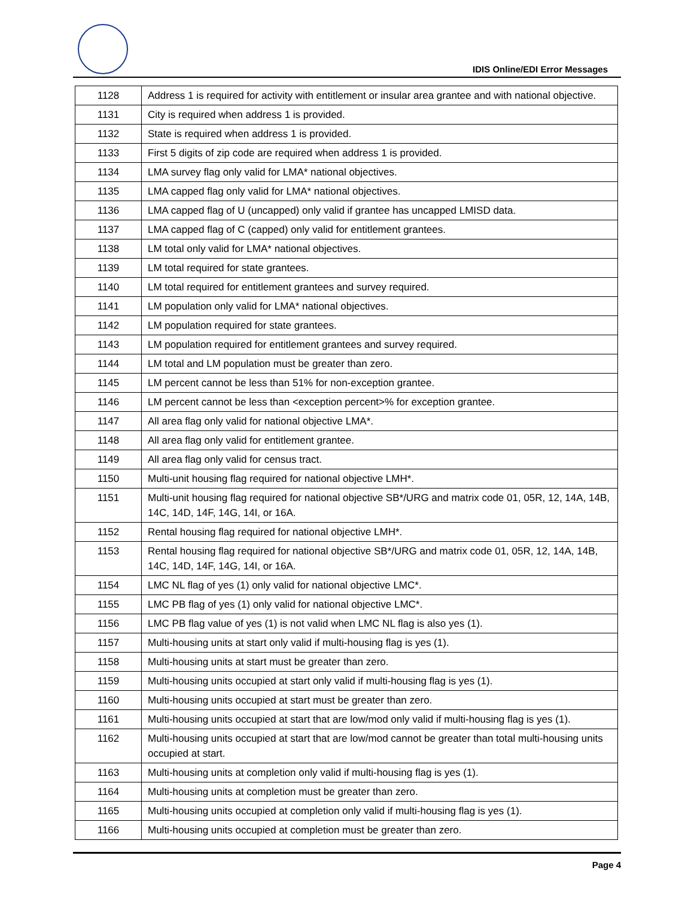IDIS Online/EDI Error Messages
| 1128 | Address 1 is required for activity with entitlement or insular area grantee and with national objective. |
| 1131 | City is required when address 1 is provided. |
| 1132 | State is required when address 1 is provided. |
| 1133 | First 5 digits of zip code are required when address 1 is provided. |
| 1134 | LMA survey flag only valid for LMA* national objectives. |
| 1135 | LMA capped flag only valid for LMA* national objectives. |
| 1136 | LMA capped flag of U (uncapped) only valid if grantee has uncapped LMISD data. |
| 1137 | LMA capped flag of C (capped) only valid for entitlement grantees. |
| 1138 | LM total only valid for LMA* national objectives. |
| 1139 | LM total required for state grantees. |
| 1140 | LM total required for entitlement grantees and survey required. |
| 1141 | LM population only valid for LMA* national objectives. |
| 1142 | LM population required for state grantees. |
| 1143 | LM population required for entitlement grantees and survey required. |
| 1144 | LM total and LM population must be greater than zero. |
| 1145 | LM percent cannot be less than 51% for non-exception grantee. |
| 1146 | LM percent cannot be less than <exception percent>% for exception grantee. |
| 1147 | All area flag only valid for national objective LMA*. |
| 1148 | All area flag only valid for entitlement grantee. |
| 1149 | All area flag only valid for census tract. |
| 1150 | Multi-unit housing flag required for national objective LMH*. |
| 1151 | Multi-unit housing flag required for national objective SB*/URG and matrix code 01, 05R, 12, 14A, 14B, 14C, 14D, 14F, 14G, 14I, or 16A. |
| 1152 | Rental housing flag required for national objective LMH*. |
| 1153 | Rental housing flag required for national objective SB*/URG and matrix code 01, 05R, 12, 14A, 14B, 14C, 14D, 14F, 14G, 14I, or 16A. |
| 1154 | LMC NL flag of yes (1) only valid for national objective LMC*. |
| 1155 | LMC PB flag of yes (1) only valid for national objective LMC*. |
| 1156 | LMC PB flag value of yes (1) is not valid when LMC NL flag is also yes (1). |
| 1157 | Multi-housing units at start only valid if multi-housing flag is yes (1). |
| 1158 | Multi-housing units at start must be greater than zero. |
| 1159 | Multi-housing units occupied at start only valid if multi-housing flag is yes (1). |
| 1160 | Multi-housing units occupied at start must be greater than zero. |
| 1161 | Multi-housing units occupied at start that are low/mod only valid if multi-housing flag is yes (1). |
| 1162 | Multi-housing units occupied at start that are low/mod cannot be greater than total multi-housing units occupied at start. |
| 1163 | Multi-housing units at completion only valid if multi-housing flag is yes (1). |
| 1164 | Multi-housing units at completion must be greater than zero. |
| 1165 | Multi-housing units occupied at completion only valid if multi-housing flag is yes (1). |
| 1166 | Multi-housing units occupied at completion must be greater than zero. |
Page 4